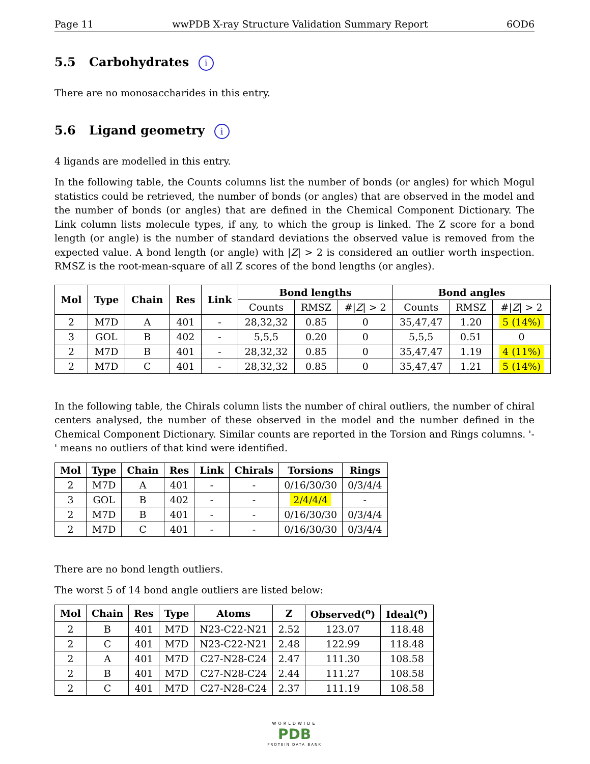Page 11 wwPDB X-ray Structure Validation Summary Report 6OD6
5.5 Carbohydrates i
There are no monosaccharides in this entry.
5.6 Ligand geometry i
4 ligands are modelled in this entry.
In the following table, the Counts columns list the number of bonds (or angles) for which Mogul statistics could be retrieved, the number of bonds (or angles) that are observed in the model and the number of bonds (or angles) that are defined in the Chemical Component Dictionary. The Link column lists molecule types, if any, to which the group is linked. The Z score for a bond length (or angle) is the number of standard deviations the observed value is removed from the expected value. A bond length (or angle) with |Z| > 2 is considered an outlier worth inspection. RMSZ is the root-mean-square of all Z scores of the bond lengths (or angles).
| Mol | Type | Chain | Res | Link | Bond lengths | | | Bond angles | | |
| --- | --- | --- | --- | --- | --- | --- | --- | --- | --- | --- |
| | | | | | Counts | RMSZ | #/ Z / > 2 | Counts | RMSZ | #/ Z / > 2 |
| 2 | M7D | A | 401 | - | 28,32,32 | 0.85 | 0 | 35,47,47 | 1.20 | 5 (14%) |
| 3 | GOL | B | 402 | - | 5,5,5 | 0.20 | 0 | 5,5,5 | 0.51 | 0 |
| 2 | M7D | B | 401 | - | 28,32,32 | 0.85 | 0 | 35,47,47 | 1.19 | 4 (11%) |
| 2 | M7D | C | 401 | - | 28,32,32 | 0.85 | 0 | 35,47,47 | 1.21 | 5 (14%) |
In the following table, the Chirals column lists the number of chiral outliers, the number of chiral centers analysed, the number of these observed in the model and the number defined in the Chemical Component Dictionary. Similar counts are reported in the Torsion and Rings columns. '-' means no outliers of that kind were identified.
| Mol | Type | Chain | Res | Link | Chirals | Torsions | Rings |
| --- | --- | --- | --- | --- | --- | --- | --- |
| 2 | M7D | A | 401 | - | - | 0/16/30/30 | 0/3/4/4 |
| 3 | GOL | B | 402 | - | - | 2/4/4/4 | - |
| 2 | M7D | B | 401 | - | - | 0/16/30/30 | 0/3/4/4 |
| 2 | M7D | C | 401 | - | - | 0/16/30/30 | 0/3/4/4 |
There are no bond length outliers.
The worst 5 of 14 bond angle outliers are listed below:
| Mol | Chain | Res | Type | Atoms | Z | Observed(<sup>o</sup>) | Ideal(<sup>o</sup>) |
| --- | --- | --- | --- | --- | --- | --- | --- |
| 2 | B | 401 | M7D | N23-C22-N21 | 2.52 | 123.07 | 118.48 |
| 2 | C | 401 | M7D | N23-C22-N21 | 2.48 | 122.99 | 118.48 |
| 2 | A | 401 | M7D | C27-N28-C24 | 2.47 | 111.30 | 108.58 |
| 2 | B | 401 | M7D | C27-N28-C24 | 2.44 | 111.27 | 108.58 |
| 2 | C | 401 | M7D | C27-N28-C24 | 2.37 | 111.19 | 108.58 |
WORLDWIDE
PDB
PROTEIN DATA BANK